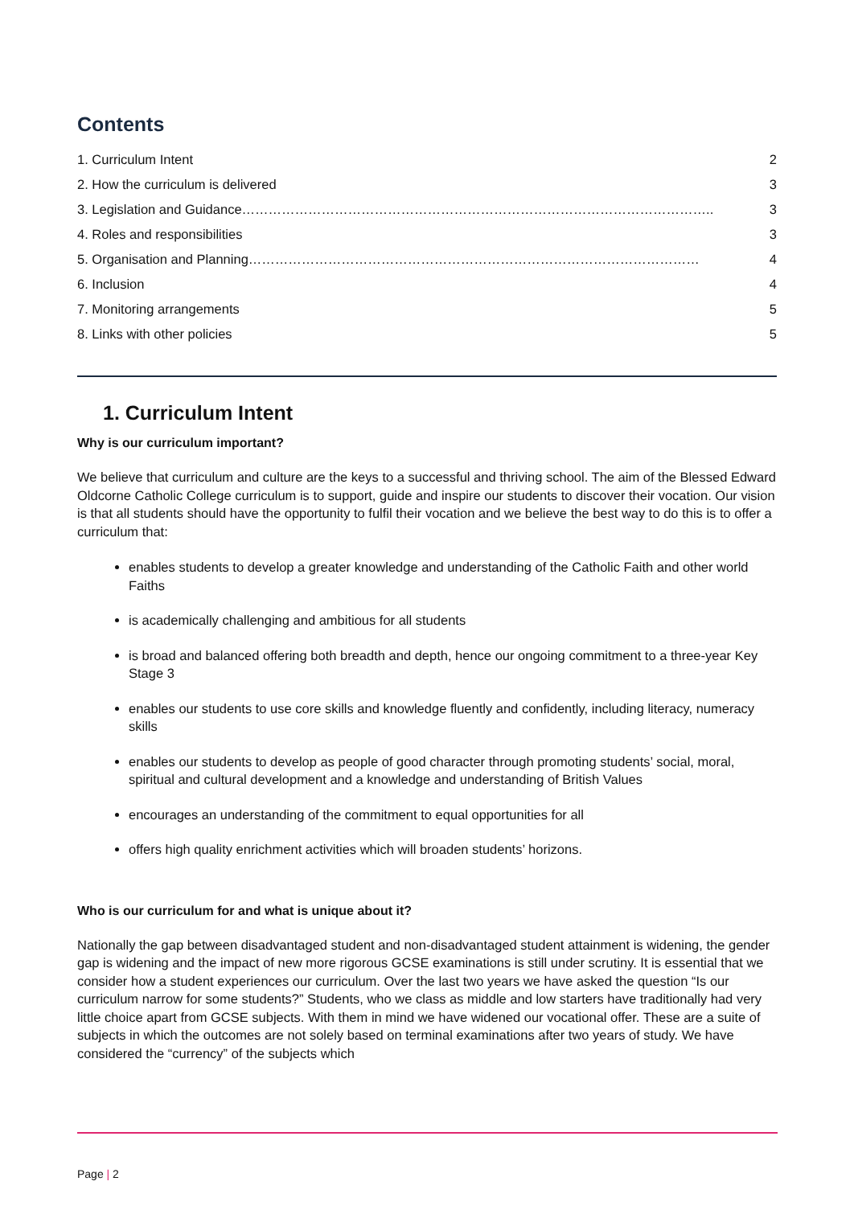Contents
1. Curriculum Intent 2
2. How the curriculum is delivered 3
3. Legislation and Guidance…………………………………………………………………………………………….. 3
4. Roles and responsibilities 3
5. Organisation and Planning………………………………………………………………………………………… 4
6. Inclusion 4
7. Monitoring arrangements 5
8. Links with other policies 5
1. Curriculum Intent
Why is our curriculum important?
We believe that curriculum and culture are the keys to a successful and thriving school. The aim of the Blessed Edward Oldcorne Catholic College curriculum is to support, guide and inspire our students to discover their vocation. Our vision is that all students should have the opportunity to fulfil their vocation and we believe the best way to do this is to offer a curriculum that:
enables students to develop a greater knowledge and understanding of the Catholic Faith and other world Faiths
is academically challenging and ambitious for all students
is broad and balanced offering both breadth and depth, hence our ongoing commitment to a three-year Key Stage 3
enables our students to use core skills and knowledge fluently and confidently, including literacy, numeracy skills
enables our students to develop as people of good character through promoting students’ social, moral, spiritual and cultural development and a knowledge and understanding of British Values
encourages an understanding of the commitment to equal opportunities for all
offers high quality enrichment activities which will broaden students’ horizons.
Who is our curriculum for and what is unique about it?
Nationally the gap between disadvantaged student and non-disadvantaged student attainment is widening, the gender gap is widening and the impact of new more rigorous GCSE examinations is still under scrutiny. It is essential that we consider how a student experiences our curriculum. Over the last two years we have asked the question “Is our curriculum narrow for some students?” Students, who we class as middle and low starters have traditionally had very little choice apart from GCSE subjects. With them in mind we have widened our vocational offer. These are a suite of subjects in which the outcomes are not solely based on terminal examinations after two years of study. We have considered the “currency” of the subjects which
Page | 2